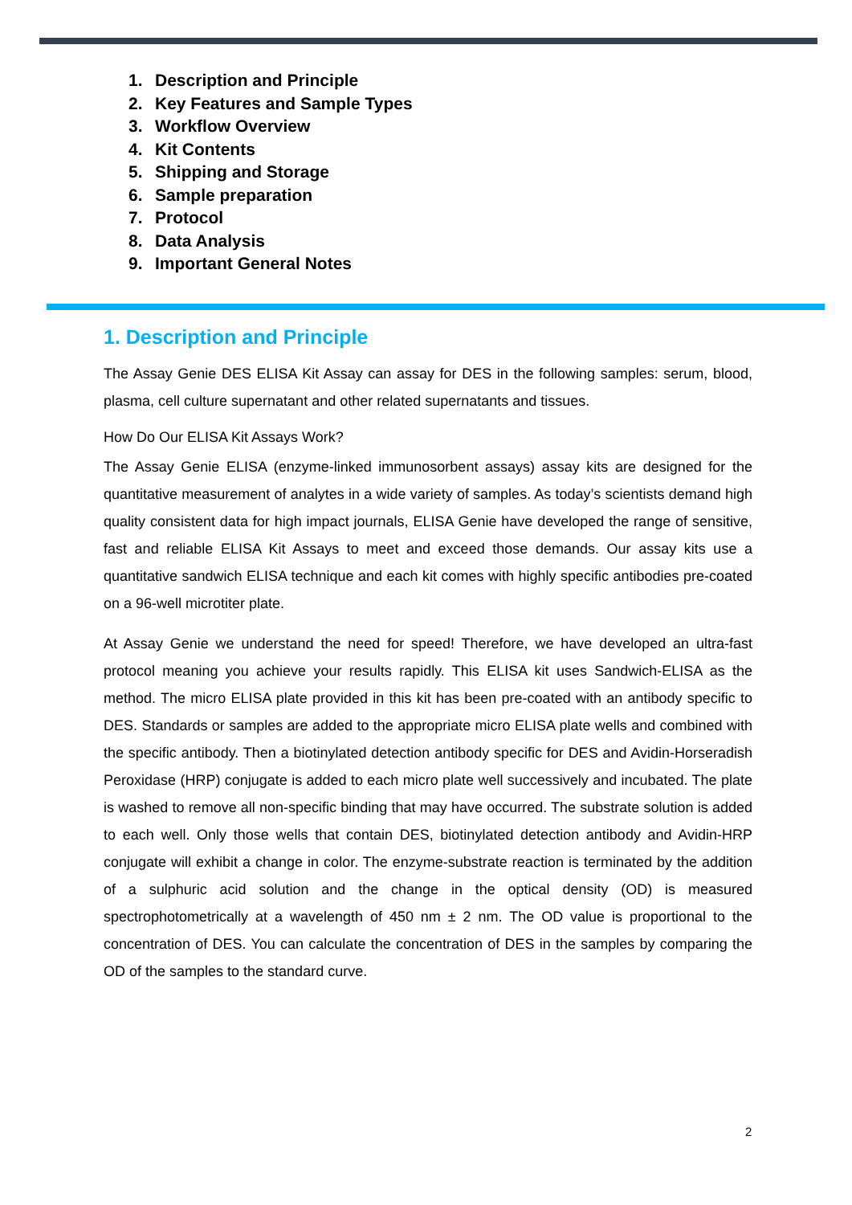1. Description and Principle
2. Key Features and Sample Types
3. Workflow Overview
4. Kit Contents
5. Shipping and Storage
6. Sample preparation
7. Protocol
8. Data Analysis
9. Important General Notes
1. Description and Principle
The Assay Genie DES ELISA Kit Assay can assay for DES in the following samples: serum, blood, plasma, cell culture supernatant and other related supernatants and tissues.
How Do Our ELISA Kit Assays Work?
The Assay Genie ELISA (enzyme-linked immunosorbent assays) assay kits are designed for the quantitative measurement of analytes in a wide variety of samples. As today’s scientists demand high quality consistent data for high impact journals, ELISA Genie have developed the range of sensitive, fast and reliable ELISA Kit Assays to meet and exceed those demands. Our assay kits use a quantitative sandwich ELISA technique and each kit comes with highly specific antibodies pre-coated on a 96-well microtiter plate.
At Assay Genie we understand the need for speed! Therefore, we have developed an ultra-fast protocol meaning you achieve your results rapidly. This ELISA kit uses Sandwich-ELISA as the method. The micro ELISA plate provided in this kit has been pre-coated with an antibody specific to DES. Standards or samples are added to the appropriate micro ELISA plate wells and combined with the specific antibody. Then a biotinylated detection antibody specific for DES and Avidin-Horseradish Peroxidase (HRP) conjugate is added to each micro plate well successively and incubated. The plate is washed to remove all non-specific binding that may have occurred. The substrate solution is added to each well. Only those wells that contain DES, biotinylated detection antibody and Avidin-HRP conjugate will exhibit a change in color. The enzyme-substrate reaction is terminated by the addition of a sulphuric acid solution and the change in the optical density (OD) is measured spectrophotometrically at a wavelength of 450 nm ± 2 nm. The OD value is proportional to the concentration of DES. You can calculate the concentration of DES in the samples by comparing the OD of the samples to the standard curve.
2